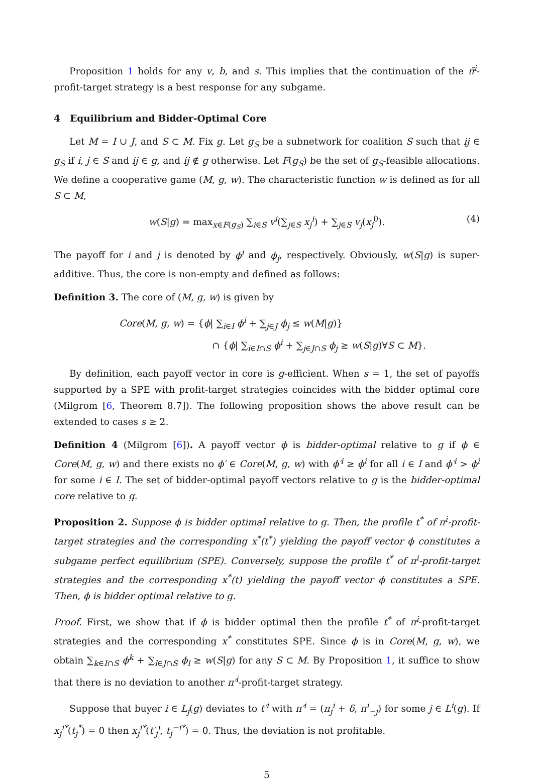Proposition 1 holds for any v, b, and s. This implies that the continuation of the π̄<sup>i</sup>-profit-target strategy is a best response for any subgame.
4 Equilibrium and Bidder-Optimal Core
Let M = I ∪ J, and S ⊂ M. Fix g. Let g<sub>S</sub> be a subnetwork for coalition S such that ij ∈ g<sub>S</sub> if i, j ∈ S and ij ∈ g, and ij ∉ g otherwise. Let F(g<sub>S</sub>) be the set of g<sub>S</sub>-feasible allocations. We define a cooperative game (M, g, w). The characteristic function w is defined as for all S ⊂ M,
w(S|g) = max<sub>x∈F(g<sub>S</sub>)</sub> ∑<sub>i∈S</sub> v<sup>i</sup>(∑<sub>j∈S</sub> x<sub>j</sub><sup>i</sup>) + ∑<sub>j∈S</sub> v<sub>j</sub>(x<sub>j</sub><sup>0</sup>). (4)
The payoff for i and j is denoted by ϕ<sup>i</sup> and ϕ<sub>j</sub>, respectively. Obviously, w(S|g) is super-additive. Thus, the core is non-empty and defined as follows:
Definition 3. The core of (M, g, w) is given by
Core(M, g, w) = {ϕ| ∑<sub>i∈I</sub> ϕ<sup>i</sup> + ∑<sub>j∈J</sub> ϕ<sub>j</sub> ≤ w(M|g)}
∩ {ϕ| ∑<sub>i∈I∩S</sub> ϕ<sup>i</sup> + ∑<sub>j∈J∩S</sub> ϕ<sub>j</sub> ≥ w(S|g)∀S ⊂ M}.
By definition, each payoff vector in core is g-efficient. When s = 1, the set of payoffs supported by a SPE with profit-target strategies coincides with the bidder optimal core (Milgrom [6, Theorem 8.7]). The following proposition shows the above result can be extended to cases s ≥ 2.
Definition 4 (Milgrom [6]). A payoff vector ϕ is bidder-optimal relative to g if ϕ ∈ Core(M, g, w) and there exists no ϕ′ ∈ Core(M, g, w) with ϕ′<sup>i</sup> ≥ ϕ<sup>i</sup> for all i ∈ I and ϕ′<sup>i</sup> > ϕ<sup>i</sup> for some i ∈ I. The set of bidder-optimal payoff vectors relative to g is the bidder-optimal core relative to g.
Proposition 2. Suppose ϕ is bidder optimal relative to g. Then, the profile t<sup>*</sup> of π<sup>i</sup>-profit-target strategies and the corresponding x<sup>*</sup>(t<sup>*</sup>) yielding the payoff vector ϕ constitutes a subgame perfect equilibrium (SPE). Conversely, suppose the profile t<sup>*</sup> of π<sup>i</sup>-profit-target strategies and the corresponding x<sup>*</sup>(t) yielding the payoff vector ϕ constitutes a SPE. Then, ϕ is bidder optimal relative to g.
Proof. First, we show that if ϕ is bidder optimal then the profile t<sup>*</sup> of π<sup>i</sup>-profit-target strategies and the corresponding x<sup>*</sup> constitutes SPE. Since ϕ is in Core(M, g, w), we obtain ∑<sub>k∈I∩S</sub> ϕ<sup>k</sup> + ∑<sub>l∈J∩S</sub> ϕ<sub>l</sub> ≥ w(S|g) for any S ⊂ M. By Proposition 1, it suffice to show that there is no deviation to another π′<sup>i</sup>-profit-target strategy.
Suppose that buyer i ∈ L<sub>j</sub>(g) deviates to t′<sup>i</sup> with π′<sup>i</sup> = (π<sub>j</sub><sup>i</sup> + δ, π<sup>i</sup><sub>−j</sub>) for some j ∈ L<sup>i</sup>(g). If x<sub>j</sub><sup>i*</sup>(t<sub>j</sub><sup>*</sup>) = 0 then x<sub>j</sub><sup>i*</sup>(t′<sub>j</sub><sup>i</sup>, t<sub>j</sub><sup>−i*</sup>) = 0. Thus, the deviation is not profitable.
5